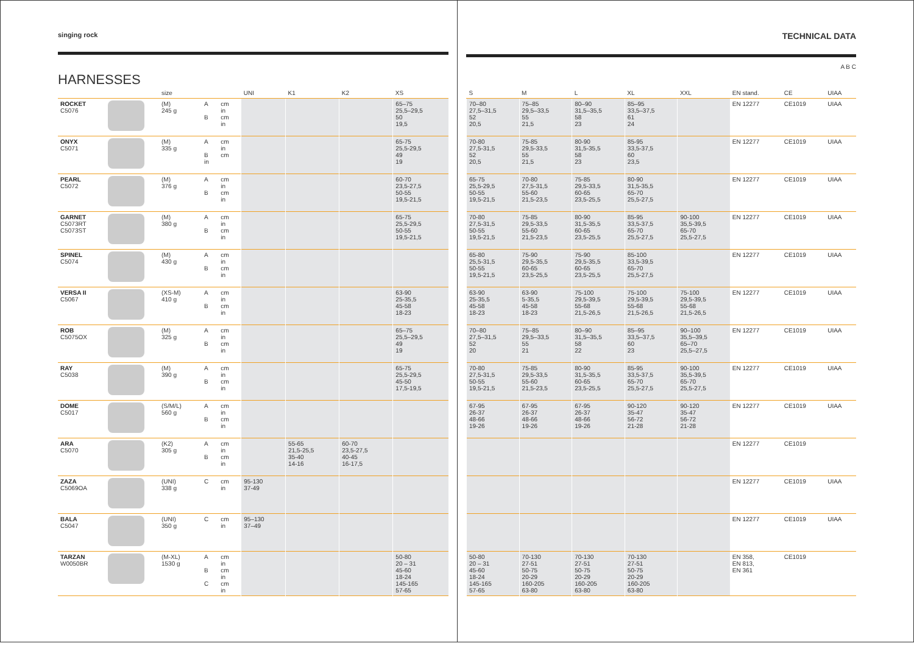singing rock
HARNESSES
| | | size | | | UNI | K1 | K2 | XS |
| --- | --- | --- | --- | --- | --- | --- | --- | --- |
| ROCKET C5076 | | (M) 245 g | A B | cm in cm in | | | | 65–75 25,5–29,5 50 19,5 |
| ONYX C5071 | | (M) 335 g | A B in | cm in cm | | | | 65-75 25,5-29,5 49 19 |
| PEARL C5072 | | (M) 376 g | A B | cm in cm in | | | | 60-70 23,5-27,5 50-55 19,5-21,5 |
| GARNET C5073RT C5073ST | | (M) 380 g | A B | cm in cm in | | | | 65-75 25,5-29,5 50-55 19,5-21,5 |
| SPINEL C5074 | | (M) 430 g | A B | cm in cm in | | | | |
| VERSA II C5067 | | (XS-M) 410 g | A B | cm in cm in | | | | 63-90 25-35,5 45-58 18-23 |
| ROB C5075OX | | (M) 325 g | A B | cm in cm in | | | | 65–75 25,5–29,5 49 19 |
| RAY C5038 | | (M) 390 g | A B | cm in cm in | | | | 65-75 25,5-29,5 45-50 17,5-19,5 |
| DOME C5017 | | (S/M/L) 560 g | A B | cm in cm in | | | | |
| ARA C5070 | | (K2) 305 g | A B | cm in cm in | | 55-65 21,5-25,5 35-40 14-16 | 60-70 23,5-27,5 40-45 16-17,5 | |
| ZAZA C5069OA | | (UNI) 338 g | C | cm in | 95-130 37-49 | | | |
| BALA C5047 | | (UNI) 350 g | C | cm in | 95–130 37–49 | | | |
| TARZAN W0050BR | | (M-XL) 1530 g | A B C | cm in cm in cm in | | | | 50-80 20 – 31 45-60 18-24 145-165 57-65 |
TECHNICAL DATA
A B C
| S | M | L | XL | XXL | EN stand. | CE | UIAA |
| --- | --- | --- | --- | --- | --- | --- | --- |
| 70–80 27,5–31,5 52 20,5 | 75–85 29,5–33,5 55 21,5 | 80–90 31,5–35,5 58 23 | 85–95 33,5–37,5 61 24 | | EN 12277 | CE1019 | UIAA |
| 70-80 27,5-31,5 52 20,5 | 75-85 29,5-33,5 55 21,5 | 80-90 31,5-35,5 58 23 | 85-95 33,5-37,5 60 23,5 | | EN 12277 | CE1019 | UIAA |
| 65-75 25,5-29,5 50-55 19,5-21,5 | 70-80 27,5-31,5 55-60 21,5-23,5 | 75-85 29,5-33,5 60-65 23,5-25,5 | 80-90 31,5-35,5 65-70 25,5-27,5 | | EN 12277 | CE1019 | UIAA |
| 70-80 27,5-31,5 50-55 19,5-21,5 | 75-85 29,5-33,5 55-60 21,5-23,5 | 80-90 31,5-35,5 60-65 23,5-25,5 | 85-95 33,5-37,5 65-70 25,5-27,5 | 90-100 35,5-39,5 65-70 25,5-27,5 | EN 12277 | CE1019 | UIAA |
| 65-80 25,5-31,5 50-55 19,5-21,5 | 75-90 29,5-35,5 60-65 23,5-25,5 | 75-90 29,5-35,5 60-65 23,5-25,5 | 85-100 33,5-39,5 65-70 25,5-27,5 | | EN 12277 | CE1019 | UIAA |
| 63-90 25-35,5 45-58 18-23 | 63-90 5-35,5 45-58 18-23 | 75-100 29,5-39,5 55-68 21,5-26,5 | 75-100 29,5-39,5 55-68 21,5-26,5 | 75-100 29,5-39,5 55-68 21,5-26,5 | EN 12277 | CE1019 | UIAA |
| 70–80 27,5–31,5 52 20 | 75–85 29,5–33,5 55 21 | 80–90 31,5–35,5 58 22 | 85–95 33,5–37,5 60 23 | 90–100 35,5–39,5 65–70 25,5–27,5 | EN 12277 | CE1019 | UIAA |
| 70-80 27,5-31,5 50-55 19,5-21,5 | 75-85 29,5-33,5 55-60 21,5-23,5 | 80-90 31,5-35,5 60-65 23,5-25,5 | 85-95 33,5-37,5 65-70 25,5-27,5 | 90-100 35,5-39,5 65-70 25,5-27,5 | EN 12277 | CE1019 | UIAA |
| 67-95 26-37 48-66 19-26 | 67-95 26-37 48-66 19-26 | 67-95 26-37 48-66 19-26 | 90-120 35-47 56-72 21-28 | 90-120 35-47 56-72 21-28 | EN 12277 | CE1019 | UIAA |
| | | | | | EN 12277 | CE1019 | |
| | | | | | EN 12277 | CE1019 | UIAA |
| | | | | | EN 12277 | CE1019 | UIAA |
| 50-80 20 – 31 45-60 18-24 145-165 57-65 | 70-130 27-51 50-75 20-29 160-205 63-80 | 70-130 27-51 50-75 20-29 160-205 63-80 | 70-130 27-51 50-75 20-29 160-205 63-80 | | EN 358, EN 813, EN 361 | CE1019 | |